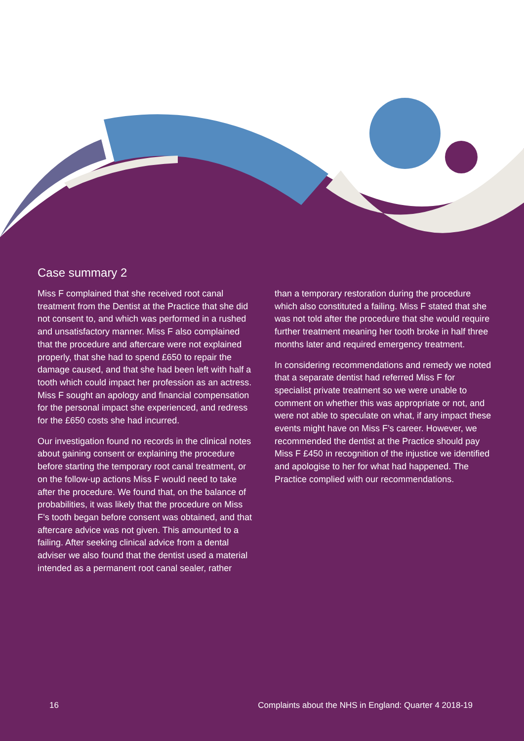Case summary 2
Miss F complained that she received root canal treatment from the Dentist at the Practice that she did not consent to, and which was performed in a rushed and unsatisfactory manner. Miss F also complained that the procedure and aftercare were not explained properly, that she had to spend £650 to repair the damage caused, and that she had been left with half a tooth which could impact her profession as an actress. Miss F sought an apology and financial compensation for the personal impact she experienced, and redress for the £650 costs she had incurred.
Our investigation found no records in the clinical notes about gaining consent or explaining the procedure before starting the temporary root canal treatment, or on the follow-up actions Miss F would need to take after the procedure. We found that, on the balance of probabilities, it was likely that the procedure on Miss F’s tooth began before consent was obtained, and that aftercare advice was not given. This amounted to a failing. After seeking clinical advice from a dental adviser we also found that the dentist used a material intended as a permanent root canal sealer, rather
than a temporary restoration during the procedure which also constituted a failing. Miss F stated that she was not told after the procedure that she would require further treatment meaning her tooth broke in half three months later and required emergency treatment.
In considering recommendations and remedy we noted that a separate dentist had referred Miss F for specialist private treatment so we were unable to comment on whether this was appropriate or not, and were not able to speculate on what, if any impact these events might have on Miss F’s career. However, we recommended the dentist at the Practice should pay Miss F £450 in recognition of the injustice we identified and apologise to her for what had happened. The Practice complied with our recommendations.
16 Complaints about the NHS in England: Quarter 4 2018-19